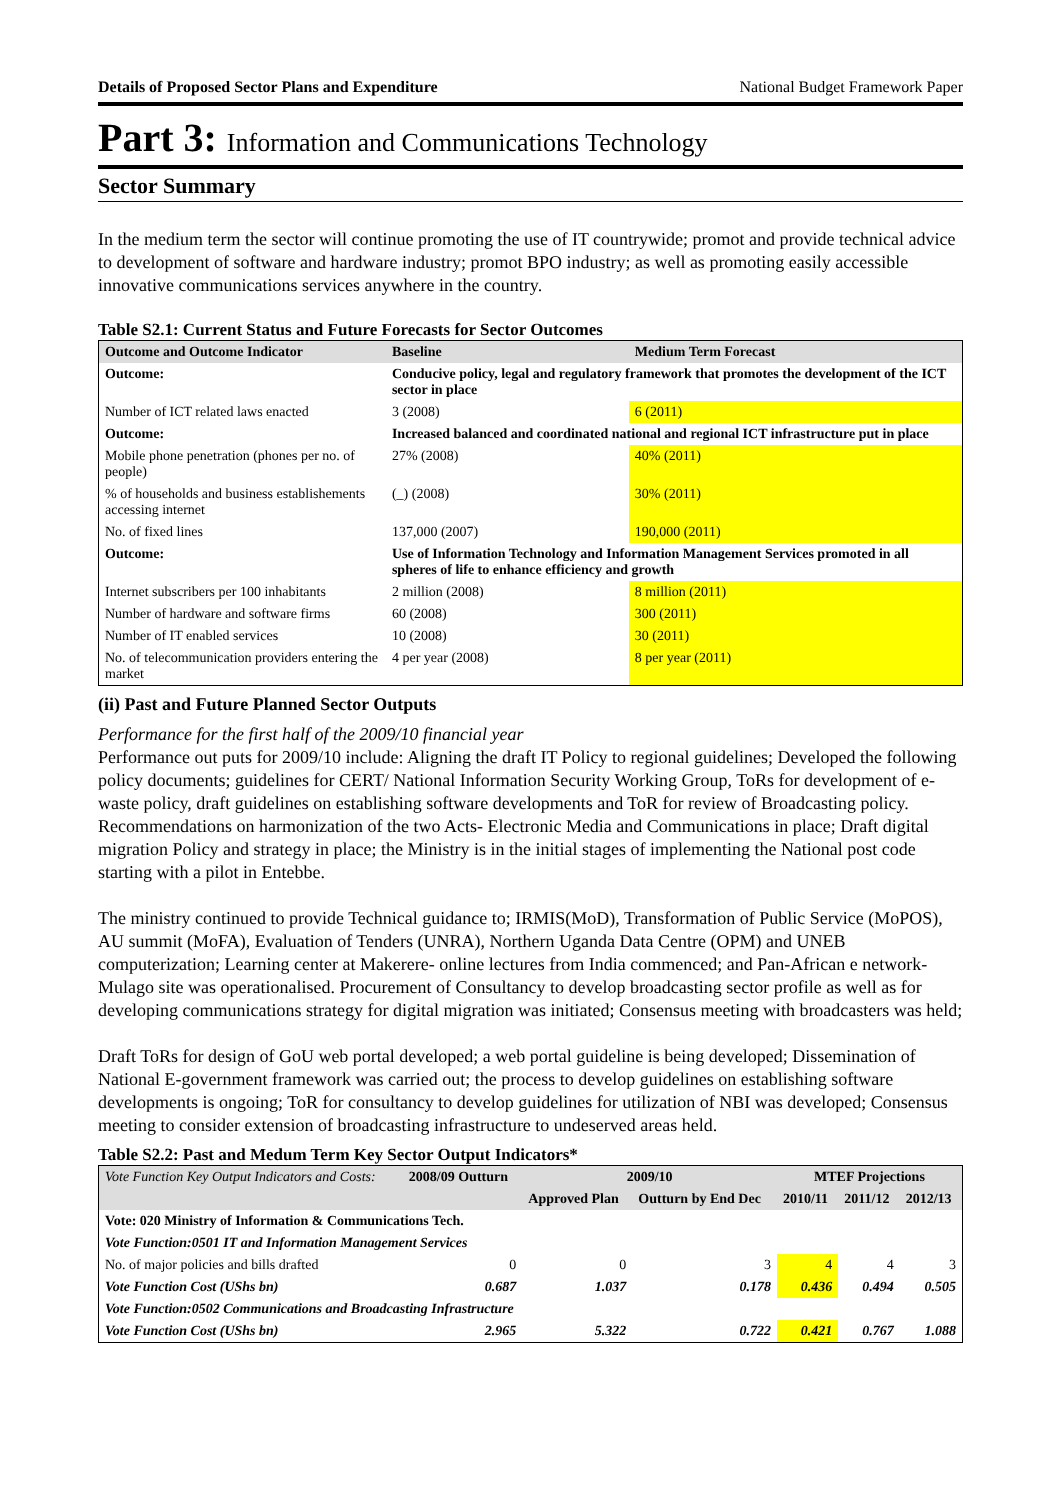Details of Proposed Sector Plans and Expenditure National Budget Framework Paper
Part 3: Information and Communications Technology
Sector Summary
In the medium term the sector will continue promoting the use of IT countrywide; promot and provide technical advice to development of software and hardware industry; promot BPO industry; as well as promoting easily accessible innovative communications services anywhere in the country.
Table S2.1: Current Status and Future Forecasts for Sector Outcomes
| Outcome and Outcome Indicator | | Baseline | Medium Term Forecast |
| --- | --- | --- | --- |
| Outcome: | Conducive policy, legal and regulatory framework that promotes the development of the ICT sector in place | | |
| Number of ICT related laws enacted | | 3 (2008) | 6 (2011) |
| Outcome: | Increased balanced and coordinated national and regional ICT infrastructure put in place | | |
| Mobile phone penetration (phones per no. of people) | | 27% (2008) | 40% (2011) |
| % of households and business establishements accessing internet | | (_) (2008) | 30% (2011) |
| No. of fixed lines | | 137,000 (2007) | 190,000 (2011) |
| Outcome: | Use of Information Technology and Information Management Services promoted in all spheres of life to enhance efficiency and growth | | |
| Internet subscribers per 100 inhabitants | | 2 million (2008) | 8 million (2011) |
| Number of hardware and software firms | | 60 (2008) | 300 (2011) |
| Number of IT enabled services | | 10 (2008) | 30 (2011) |
| No. of telecommunication providers entering the market | | 4 per year (2008) | 8 per year (2011) |
(ii) Past and Future Planned Sector Outputs
Performance for the first half of the 2009/10 financial year
Performance out puts for 2009/10 include: Aligning the draft IT Policy to regional guidelines; Developed the following policy documents; guidelines for CERT/ National Information Security Working Group, ToRs for development of e-waste policy, draft guidelines on establishing software developments and ToR for review of Broadcasting policy. Recommendations on harmonization of the two Acts- Electronic Media and Communications in place; Draft digital migration Policy and strategy in place; the Ministry is in the initial stages of implementing the National post code starting with a pilot in Entebbe.
The ministry continued to provide Technical guidance to; IRMIS(MoD), Transformation of Public Service (MoPOS), AU summit (MoFA), Evaluation of Tenders (UNRA), Northern Uganda Data Centre (OPM) and UNEB computerization; Learning center at Makerere- online lectures from India commenced; and Pan-African e network- Mulago site was operationalised. Procurement of Consultancy to develop broadcasting sector profile as well as for developing communications strategy for digital migration was initiated; Consensus meeting with broadcasters was held;
Draft ToRs for design of GoU web portal developed; a web portal guideline is being developed; Dissemination of National E-government framework was carried out; the process to develop guidelines on establishing software developments is ongoing; ToR for consultancy to develop guidelines for utilization of NBI was developed; Consensus meeting to consider extension of broadcasting infrastructure to undeserved areas held.
Table S2.2: Past and Medum Term Key Sector Output Indicators*
| Vote Function Key Output Indicators and Costs: | 2008/09 Outturn | 2009/10 | | MTEF Projections | | |
| --- | --- | --- | --- | --- | --- | --- |
| | | Approved Plan | Outturn by End Dec | 2010/11 | 2011/12 | 2012/13 |
| Vote: 020 Ministry of Information & Communications Tech. | | | | | | |
| Vote Function:0501 IT and Information Management Services | | | | | | |
| No. of major policies and bills drafted | 0 | 0 | 3 | 4 | 4 | 3 |
| Vote Function Cost (UShs bn) | 0.687 | 1.037 | 0.178 | 0.436 | 0.494 | 0.505 |
| Vote Function:0502 Communications and Broadcasting Infrastructure | | | | | | |
| Vote Function Cost (UShs bn) | 2.965 | 5.322 | 0.722 | 0.421 | 0.767 | 1.088 |